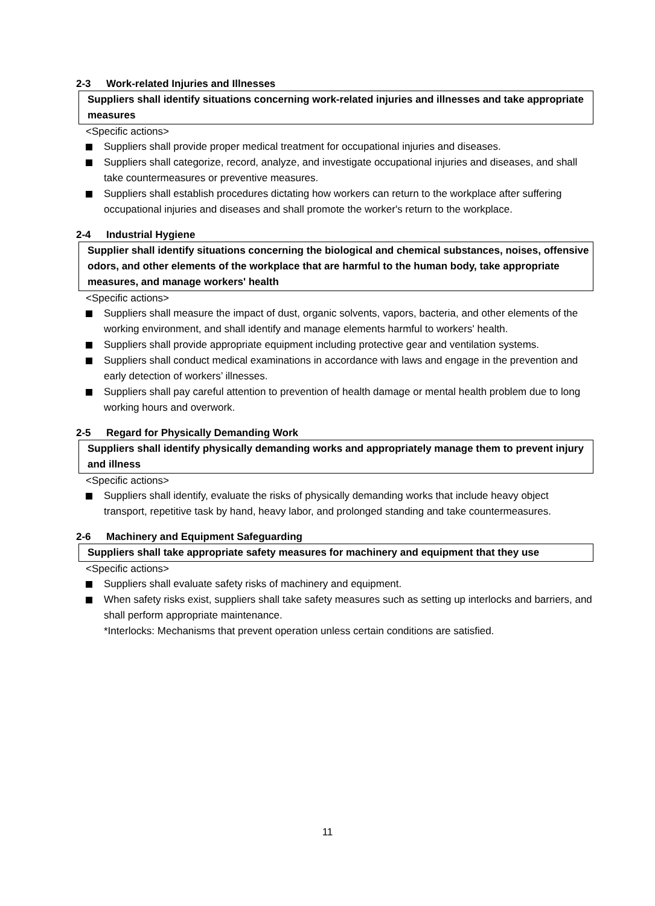2-3 Work-related Injuries and Illnesses
Suppliers shall identify situations concerning work-related injuries and illnesses and take appropriate measures
<Specific actions>
Suppliers shall provide proper medical treatment for occupational injuries and diseases.
Suppliers shall categorize, record, analyze, and investigate occupational injuries and diseases, and shall take countermeasures or preventive measures.
Suppliers shall establish procedures dictating how workers can return to the workplace after suffering occupational injuries and diseases and shall promote the worker's return to the workplace.
2-4 Industrial Hygiene
Supplier shall identify situations concerning the biological and chemical substances, noises, offensive odors, and other elements of the workplace that are harmful to the human body, take appropriate measures, and manage workers' health
<Specific actions>
Suppliers shall measure the impact of dust, organic solvents, vapors, bacteria, and other elements of the working environment, and shall identify and manage elements harmful to workers' health.
Suppliers shall provide appropriate equipment including protective gear and ventilation systems.
Suppliers shall conduct medical examinations in accordance with laws and engage in the prevention and early detection of workers’ illnesses.
Suppliers shall pay careful attention to prevention of health damage or mental health problem due to long working hours and overwork.
2-5 Regard for Physically Demanding Work
Suppliers shall identify physically demanding works and appropriately manage them to prevent injury and illness
<Specific actions>
Suppliers shall identify, evaluate the risks of physically demanding works that include heavy object transport, repetitive task by hand, heavy labor, and prolonged standing and take countermeasures.
2-6 Machinery and Equipment Safeguarding
Suppliers shall take appropriate safety measures for machinery and equipment that they use
<Specific actions>
Suppliers shall evaluate safety risks of machinery and equipment.
When safety risks exist, suppliers shall take safety measures such as setting up interlocks and barriers, and shall perform appropriate maintenance.
*Interlocks: Mechanisms that prevent operation unless certain conditions are satisfied.
11